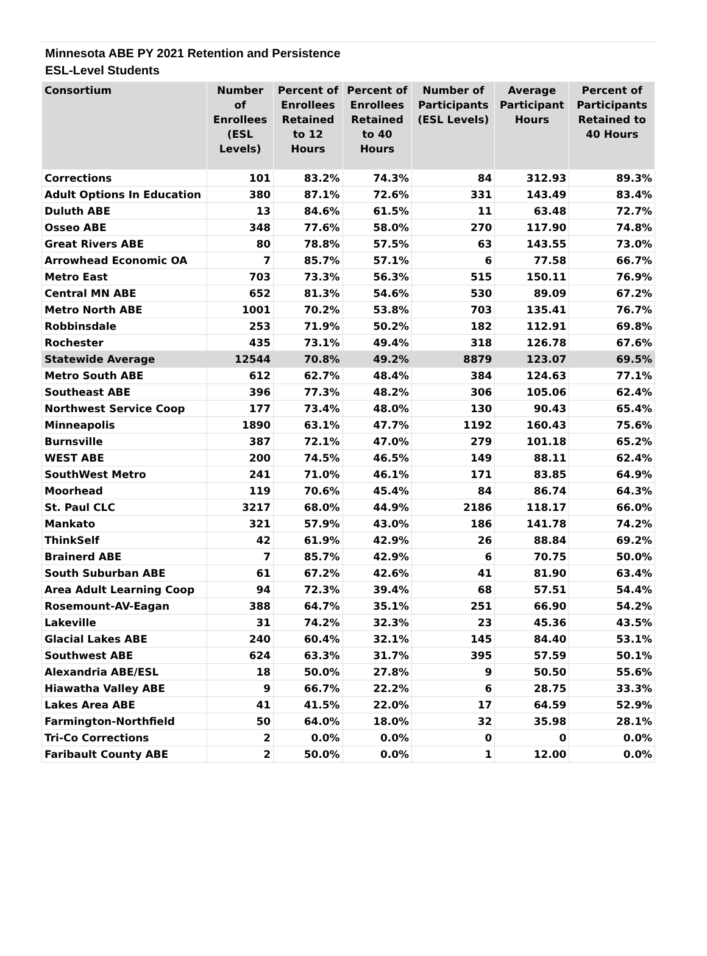Minnesota ABE PY 2021 Retention and Persistence
ESL-Level Students
| Consortium | Number of Enrollees (ESL Levels) | Percent of Enrollees Retained to 12 Hours | Percent of Enrollees Retained to 40 Hours | Number of Participants (ESL Levels) | Average Participant Hours | Percent of Participants Retained to 40 Hours |
| --- | --- | --- | --- | --- | --- | --- |
| Corrections | 101 | 83.2% | 74.3% | 84 | 312.93 | 89.3% |
| Adult Options In Education | 380 | 87.1% | 72.6% | 331 | 143.49 | 83.4% |
| Duluth ABE | 13 | 84.6% | 61.5% | 11 | 63.48 | 72.7% |
| Osseo ABE | 348 | 77.6% | 58.0% | 270 | 117.90 | 74.8% |
| Great Rivers ABE | 80 | 78.8% | 57.5% | 63 | 143.55 | 73.0% |
| Arrowhead Economic OA | 7 | 85.7% | 57.1% | 6 | 77.58 | 66.7% |
| Metro East | 703 | 73.3% | 56.3% | 515 | 150.11 | 76.9% |
| Central MN ABE | 652 | 81.3% | 54.6% | 530 | 89.09 | 67.2% |
| Metro North ABE | 1001 | 70.2% | 53.8% | 703 | 135.41 | 76.7% |
| Robbinsdale | 253 | 71.9% | 50.2% | 182 | 112.91 | 69.8% |
| Rochester | 435 | 73.1% | 49.4% | 318 | 126.78 | 67.6% |
| Statewide Average | 12544 | 70.8% | 49.2% | 8879 | 123.07 | 69.5% |
| Metro South ABE | 612 | 62.7% | 48.4% | 384 | 124.63 | 77.1% |
| Southeast ABE | 396 | 77.3% | 48.2% | 306 | 105.06 | 62.4% |
| Northwest Service Coop | 177 | 73.4% | 48.0% | 130 | 90.43 | 65.4% |
| Minneapolis | 1890 | 63.1% | 47.7% | 1192 | 160.43 | 75.6% |
| Burnsville | 387 | 72.1% | 47.0% | 279 | 101.18 | 65.2% |
| WEST ABE | 200 | 74.5% | 46.5% | 149 | 88.11 | 62.4% |
| SouthWest Metro | 241 | 71.0% | 46.1% | 171 | 83.85 | 64.9% |
| Moorhead | 119 | 70.6% | 45.4% | 84 | 86.74 | 64.3% |
| St. Paul CLC | 3217 | 68.0% | 44.9% | 2186 | 118.17 | 66.0% |
| Mankato | 321 | 57.9% | 43.0% | 186 | 141.78 | 74.2% |
| ThinkSelf | 42 | 61.9% | 42.9% | 26 | 88.84 | 69.2% |
| Brainerd ABE | 7 | 85.7% | 42.9% | 6 | 70.75 | 50.0% |
| South Suburban ABE | 61 | 67.2% | 42.6% | 41 | 81.90 | 63.4% |
| Area Adult Learning Coop | 94 | 72.3% | 39.4% | 68 | 57.51 | 54.4% |
| Rosemount-AV-Eagan | 388 | 64.7% | 35.1% | 251 | 66.90 | 54.2% |
| Lakeville | 31 | 74.2% | 32.3% | 23 | 45.36 | 43.5% |
| Glacial Lakes ABE | 240 | 60.4% | 32.1% | 145 | 84.40 | 53.1% |
| Southwest ABE | 624 | 63.3% | 31.7% | 395 | 57.59 | 50.1% |
| Alexandria ABE/ESL | 18 | 50.0% | 27.8% | 9 | 50.50 | 55.6% |
| Hiawatha Valley ABE | 9 | 66.7% | 22.2% | 6 | 28.75 | 33.3% |
| Lakes Area ABE | 41 | 41.5% | 22.0% | 17 | 64.59 | 52.9% |
| Farmington-Northfield | 50 | 64.0% | 18.0% | 32 | 35.98 | 28.1% |
| Tri-Co Corrections | 2 | 0.0% | 0.0% | 0 | 0 | 0.0% |
| Faribault County ABE | 2 | 50.0% | 0.0% | 1 | 12.00 | 0.0% |